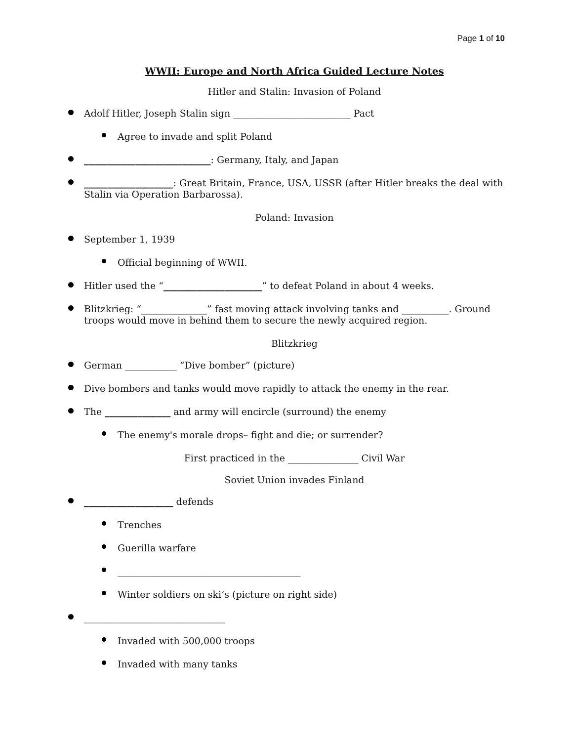Page 1 of 10
WWII: Europe and North Africa Guided Lecture Notes
Hitler and Stalin: Invasion of Poland
Adolf Hitler, Joseph Stalin sign _________________________ Pact
Agree to invade and split Poland
___________________________: Germany, Italy, and Japan
___________________: Great Britain, France, USA, USSR (after Hitler breaks the deal with Stalin via Operation Barbarossa).
Poland: Invasion
September 1, 1939
Official beginning of WWII.
Hitler used the “_____________________” to defeat Poland in about 4 weeks.
Blitzkrieg: “______________” fast moving attack involving tanks and __________. Ground troops would move in behind them to secure the newly acquired region.
Blitzkrieg
German ___________ “Dive bomber” (picture)
Dive bombers and tanks would move rapidly to attack the enemy in the rear.
The ______________ and army will encircle (surround) the enemy
The enemy's morale drops– fight and die; or surrender?
First practiced in the _______________ Civil War
Soviet Union invades Finland
___________________ defends
Trenches
Guerilla warfare
_______________________________________
Winter soldiers on ski’s (picture on right side)
______________________________
Invaded with 500,000 troops
Invaded with many tanks